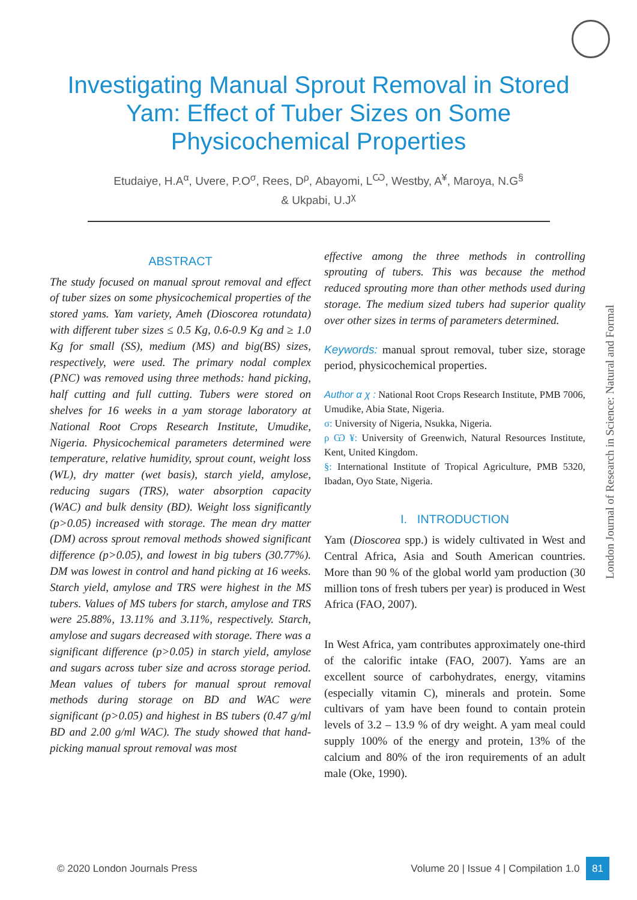Investigating Manual Sprout Removal in Stored
Yam: Effect of Tuber Sizes on Some
Physicochemical Properties
Etudaiye, H.A<sup>α</sup>, Uvere, P.O<sup>σ</sup>, Rees, D<sup>ρ</sup>, Abayomi, L<sup>Ѡ</sup>, Westby, A<sup>¥</sup>, Maroya, N.G<sup>§</sup>
& Ukpabi, U.J<sup>χ</sup>
ABSTRACT
The study focused on manual sprout removal and effect of tuber sizes on some physicochemical properties of the stored yams. Yam variety, Ameh (Dioscorea rotundata) with different tuber sizes ≤ 0.5 Kg, 0.6-0.9 Kg and ≥ 1.0 Kg for small (SS), medium (MS) and big(BS) sizes, respectively, were used. The primary nodal complex (PNC) was removed using three methods: hand picking, half cutting and full cutting. Tubers were stored on shelves for 16 weeks in a yam storage laboratory at National Root Crops Research Institute, Umudike, Nigeria. Physicochemical parameters determined were temperature, relative humidity, sprout count, weight loss (WL), dry matter (wet basis), starch yield, amylose, reducing sugars (TRS), water absorption capacity (WAC) and bulk density (BD). Weight loss significantly (p>0.05) increased with storage. The mean dry matter (DM) across sprout removal methods showed significant difference (p>0.05), and lowest in big tubers (30.77%). DM was lowest in control and hand picking at 16 weeks. Starch yield, amylose and TRS were highest in the MS tubers. Values of MS tubers for starch, amylose and TRS were 25.88%, 13.11% and 3.11%, respectively. Starch, amylose and sugars decreased with storage. There was a significant difference (p>0.05) in starch yield, amylose and sugars across tuber size and across storage period. Mean values of tubers for manual sprout removal methods during storage on BD and WAC were significant (p>0.05) and highest in BS tubers (0.47 g/ml BD and 2.00 g/ml WAC). The study showed that hand- picking manual sprout removal was most
effective among the three methods in controlling sprouting of tubers. This was because the method reduced sprouting more than other methods used during storage. The medium sized tubers had superior quality over other sizes in terms of parameters determined.
Keywords: manual sprout removal, tuber size, storage period, physicochemical properties.
Author α χ : National Root Crops Research Institute, PMB 7006, Umudike, Abia State, Nigeria.
σ: University of Nigeria, Nsukka, Nigeria.
ρ Ѡ ¥: University of Greenwich, Natural Resources Institute, Kent, United Kingdom.
§: International Institute of Tropical Agriculture, PMB 5320, Ibadan, Oyo State, Nigeria.
I. INTRODUCTION
Yam (Dioscorea spp.) is widely cultivated in West and Central Africa, Asia and South American countries. More than 90 % of the global world yam production (30 million tons of fresh tubers per year) is produced in West Africa (FAO, 2007).
In West Africa, yam contributes approximately one-third of the calorific intake (FAO, 2007). Yams are an excellent source of carbohydrates, energy, vitamins (especially vitamin C), minerals and protein. Some cultivars of yam have been found to contain protein levels of 3.2 – 13.9 % of dry weight. A yam meal could supply 100% of the energy and protein, 13% of the calcium and 80% of the iron requirements of an adult male (Oke, 1990).
London Journal of Research in Science: Natural and Formal
© 2020 London Journals Press Volume 20 | Issue 4 | Compilation 1.0 81